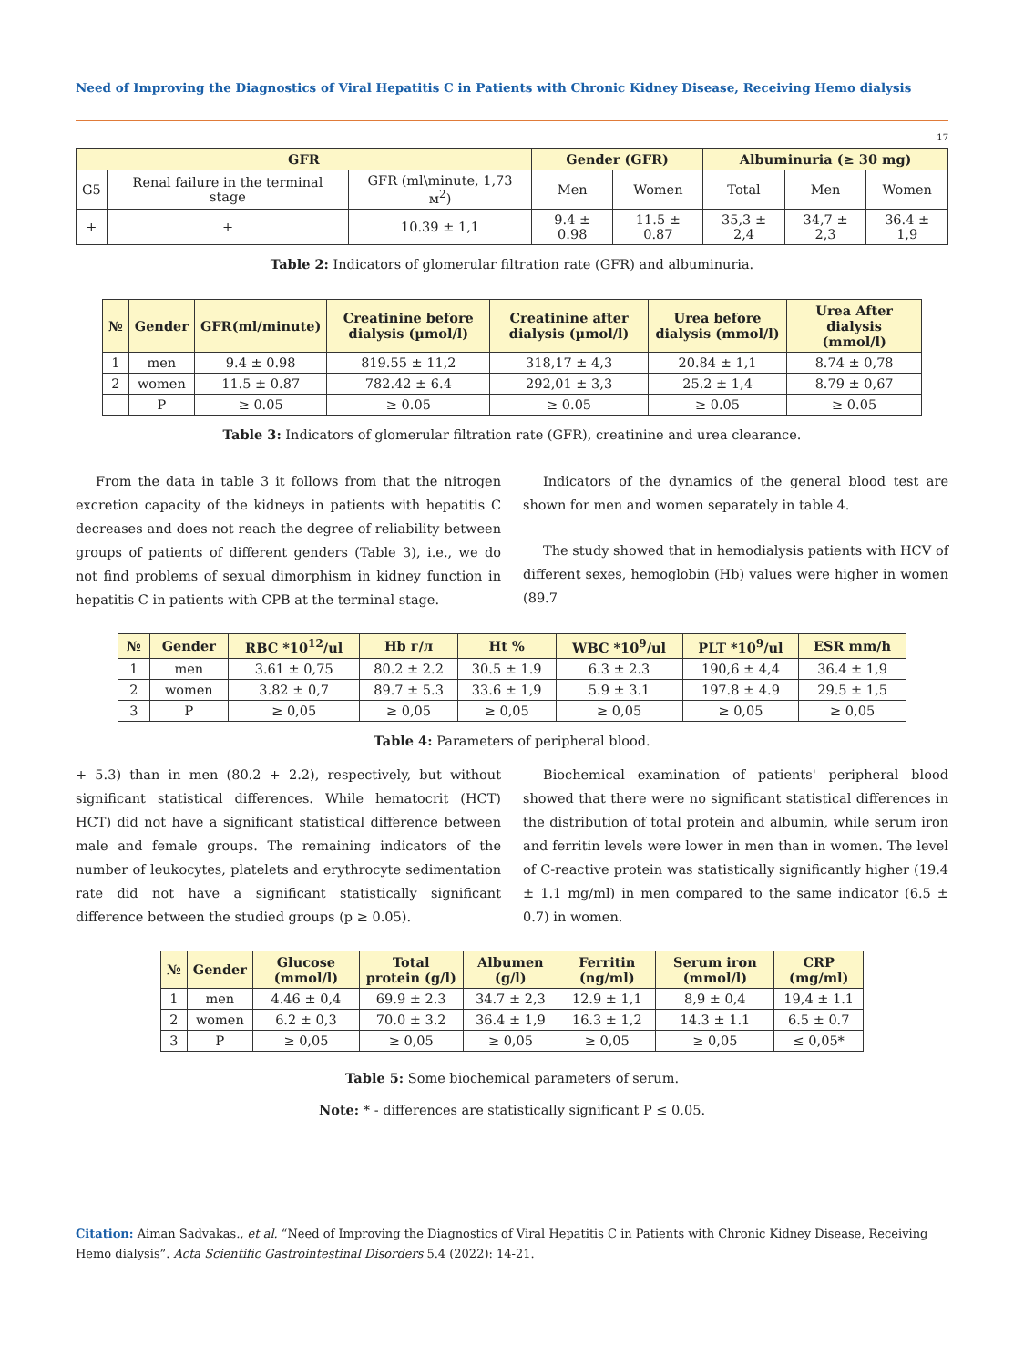Need of Improving the Diagnostics of Viral Hepatitis C in Patients with Chronic Kidney Disease, Receiving Hemo dialysis
17
| GFR | | | Gender (GFR) | | Albuminuria (≥ 30 mg) | | |
| --- | --- | --- | --- | --- | --- | --- | --- |
| G5 | Renal failure in the terminal stage | GFR (ml\minute, 1,73 м<sup>2</sup>) | Men | Women | Total | Men | Women |
| + | + | 10.39 ± 1,1 | 9.4 ± 0.98 | 11.5 ± 0.87 | 35,3 ± 2,4 | 34,7 ± 2,3 | 36.4 ± 1,9 |
Table 2: Indicators of glomerular filtration rate (GFR) and albuminuria.
| № | Gender | GFR(ml/minute) | Creatinine before dialysis (µmol/l) | Creatinine after dialysis (µmol/l) | Urea before dialysis (mmol/l) | Urea After dialysis (mmol/l) |
| --- | --- | --- | --- | --- | --- | --- |
| 1 | men | 9.4 ± 0.98 | 819.55 ± 11,2 | 318,17 ± 4,3 | 20.84 ± 1,1 | 8.74 ± 0,78 |
| 2 | women | 11.5 ± 0.87 | 782.42 ± 6.4 | 292,01 ± 3,3 | 25.2 ± 1,4 | 8.79 ± 0,67 |
| | P | ≥ 0.05 | ≥ 0.05 | ≥ 0.05 | ≥ 0.05 | ≥ 0.05 |
Table 3: Indicators of glomerular filtration rate (GFR), creatinine and urea clearance.
From the data in table 3 it follows from that the nitrogen excretion capacity of the kidneys in patients with hepatitis C decreases and does not reach the degree of reliability between groups of patients of different genders (Table 3), i.e., we do not find problems of sexual dimorphism in kidney function in hepatitis C in patients with CPB at the terminal stage.
Indicators of the dynamics of the general blood test are shown for men and women separately in table 4.
The study showed that in hemodialysis patients with HCV of different sexes, hemoglobin (Hb) values were higher in women (89.7
| № | Gender | RBC *10<sup>12</sup>/ul | Hb г/л | Ht % | WBC *10<sup>9</sup>/ul | PLT *10<sup>9</sup>/ul | ESR mm/h |
| --- | --- | --- | --- | --- | --- | --- | --- |
| 1 | men | 3.61 ± 0,75 | 80.2 ± 2.2 | 30.5 ± 1.9 | 6.3 ± 2.3 | 190,6 ± 4,4 | 36.4 ± 1,9 |
| 2 | women | 3.82 ± 0,7 | 89.7 ± 5.3 | 33.6 ± 1,9 | 5.9 ± 3.1 | 197.8 ± 4.9 | 29.5 ± 1,5 |
| 3 | P | ≥ 0,05 | ≥ 0,05 | ≥ 0,05 | ≥ 0,05 | ≥ 0,05 | ≥ 0,05 |
Table 4: Parameters of peripheral blood.
+ 5.3) than in men (80.2 + 2.2), respectively, but without significant statistical differences. While hematocrit (HCT) HCT) did not have a significant statistical difference between male and female groups. The remaining indicators of the number of leukocytes, platelets and erythrocyte sedimentation rate did not have a significant statistically significant difference between the studied groups (p ≥ 0.05).
Biochemical examination of patients' peripheral blood showed that there were no significant statistical differences in the distribution of total protein and albumin, while serum iron and ferritin levels were lower in men than in women. The level of C-reactive protein was statistically significantly higher (19.4 ± 1.1 mg/ml) in men compared to the same indicator (6.5 ± 0.7) in women.
| № | Gender | Glucose (mmol/l) | Total protein (g/l) | Albumen (g/l) | Ferritin (ng/ml) | Serum iron (mmol/l) | CRP (mg/ml) |
| --- | --- | --- | --- | --- | --- | --- | --- |
| 1 | men | 4.46 ± 0,4 | 69.9 ± 2.3 | 34.7 ± 2,3 | 12.9 ± 1,1 | 8,9 ± 0,4 | 19,4 ± 1.1 |
| 2 | women | 6.2 ± 0,3 | 70.0 ± 3.2 | 36.4 ± 1,9 | 16.3 ± 1,2 | 14.3 ± 1.1 | 6.5 ± 0.7 |
| 3 | P | ≥ 0,05 | ≥ 0,05 | ≥ 0,05 | ≥ 0,05 | ≥ 0,05 | ≤ 0,05* |
Table 5: Some biochemical parameters of serum.
Note: * - differences are statistically significant P ≤ 0,05.
Citation: Aiman Sadvakas., et al. “Need of Improving the Diagnostics of Viral Hepatitis C in Patients with Chronic Kidney Disease, Receiving Hemo dialysis”. Acta Scientific Gastrointestinal Disorders 5.4 (2022): 14-21.